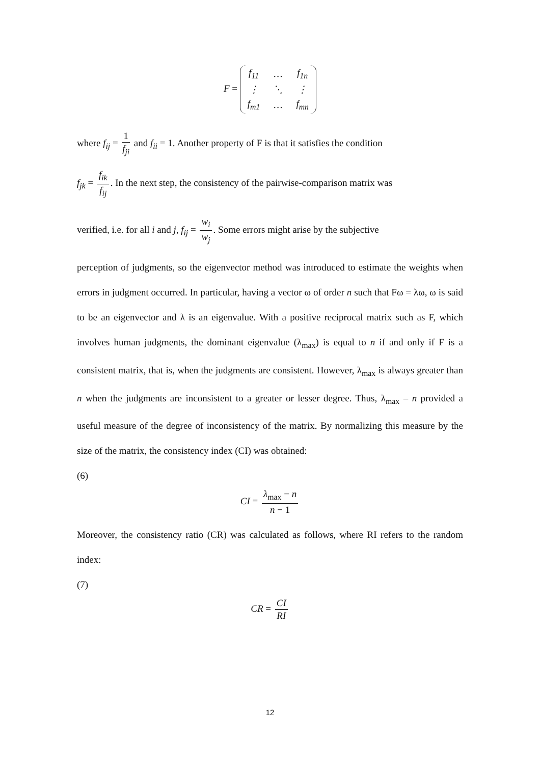F =
| f<sub>11</sub> | … | f<sub>1n</sub> |
| ⋮ | ⋱ | ⋮ |
| f<sub>m1</sub> | … | f<sub>mn</sub> |
where f<sub>ij</sub> = 1 f<sub>ji</sub> and f<sub>ii</sub> = 1. Another property of F is that it satisfies the condition
f<sub>jk</sub> = f<sub>ik</sub> f<sub>ij</sub>. In the next step, the consistency of the pairwise-comparison matrix was
verified, i.e. for all i and j, f<sub>ij</sub> = w<sub>i</sub> w<sub>j</sub>. Some errors might arise by the subjective
perception of judgments, so the eigenvector method was introduced to estimate the weights when errors in judgment occurred. In particular, having a vector ω of order n such that Fω = λω, ω is said to be an eigenvector and λ is an eigenvalue. With a positive reciprocal matrix such as F, which involves human judgments, the dominant eigenvalue (λ<sub>max</sub>) is equal to n if and only if F is a consistent matrix, that is, when the judgments are consistent. However, λ<sub>max</sub> is always greater than n when the judgments are inconsistent to a greater or lesser degree. Thus, λ<sub>max</sub> – n provided a useful measure of the degree of inconsistency of the matrix. By normalizing this measure by the size of the matrix, the consistency index (CI) was obtained:
(6)
CI = λ<sub>max</sub> − n n − 1
Moreover, the consistency ratio (CR) was calculated as follows, where RI refers to the random index:
(7)
CR = CI RI
12